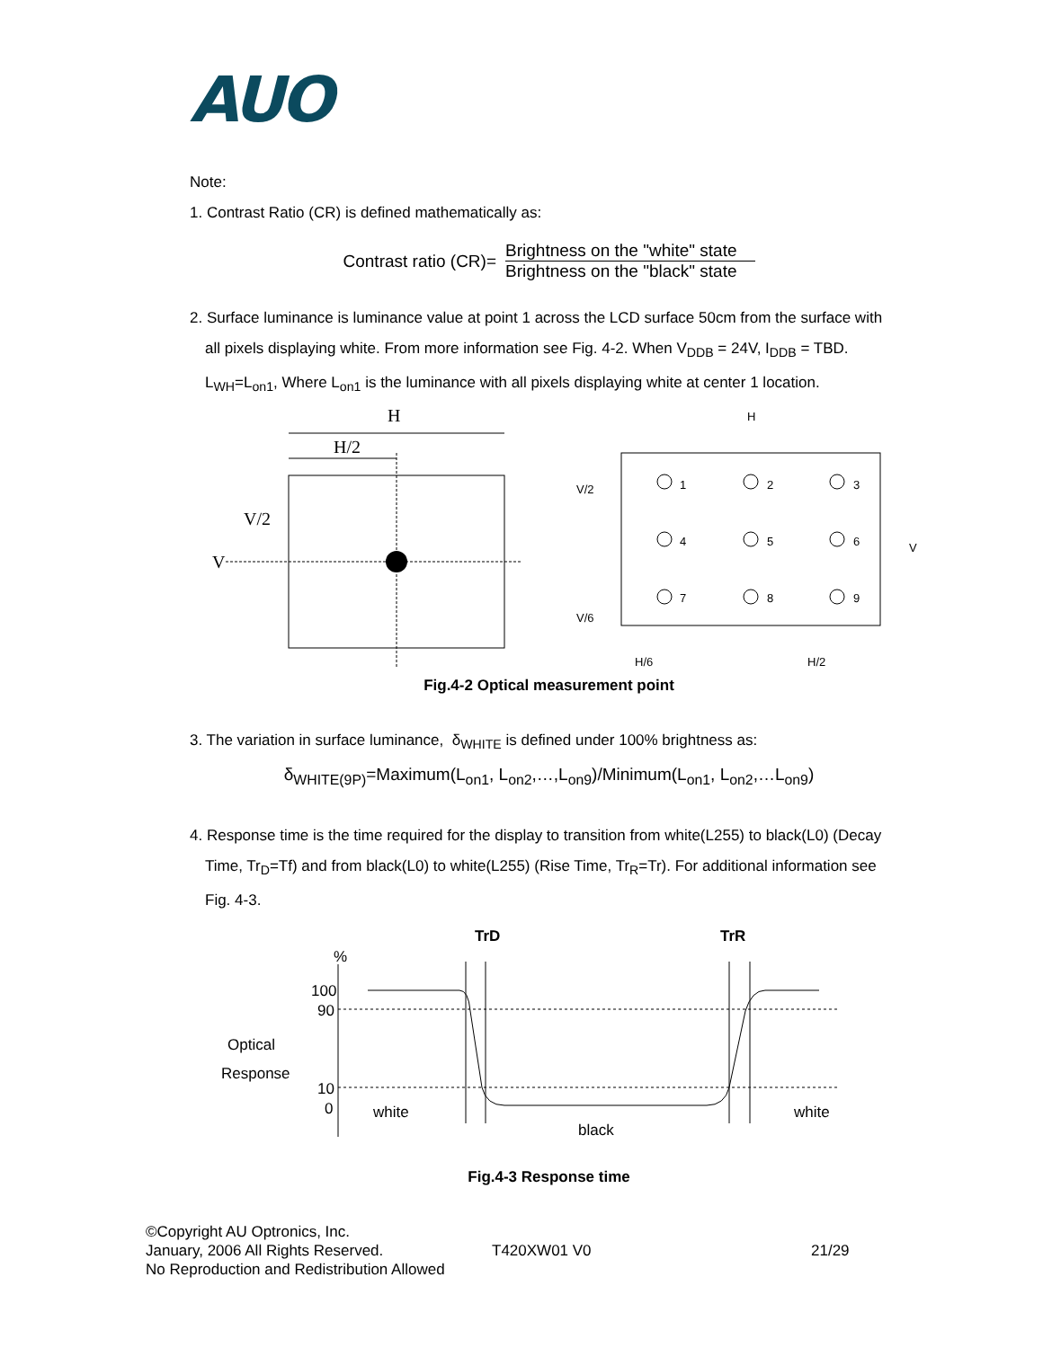AUO
Note:
1. Contrast Ratio (CR) is defined mathematically as:
Contrast ratio (CR)=
Brightness on the "white" state
Brightness on the "black" state
2. Surface luminance is luminance value at point 1 across the LCD surface 50cm from the surface with
all pixels displaying white. From more information see Fig. 4-2. When V<sub>DDB</sub> = 24V, I<sub>DDB</sub> = TBD.
L<sub>WH</sub>=L<sub>on1</sub>, Where L<sub>on1</sub> is the luminance with all pixels displaying white at center 1 location.
H
H/2
V/2
V
H
V/2
V/6
V
H/6
H/2
1
2
3
4
5
6
7
8
9
Fig.4-2 Optical measurement point
3. The variation in surface luminance, δ<sub>WHITE</sub> is defined under 100% brightness as:
δ<sub>WHITE(9P)</sub>=Maximum(L<sub>on1</sub>, L<sub>on2</sub>,…,L<sub>on9</sub>)/Minimum(L<sub>on1</sub>, L<sub>on2</sub>,…L<sub>on9</sub>)
4. Response time is the time required for the display to transition from white(L255) to black(L0) (Decay
Time, Tr<sub>D</sub>=Tf) and from black(L0) to white(L255) (Rise Time, Tr<sub>R</sub>=Tr). For additional information see
Fig. 4-3.
TrD
TrR
%
100
90
Optical
Response
10
0
white
black
white
Fig.4-3 Response time
©Copyright AU Optronics, Inc.
January, 2006 All Rights Reserved.
No Reproduction and Redistribution Allowed
T420XW01 V0 21/29